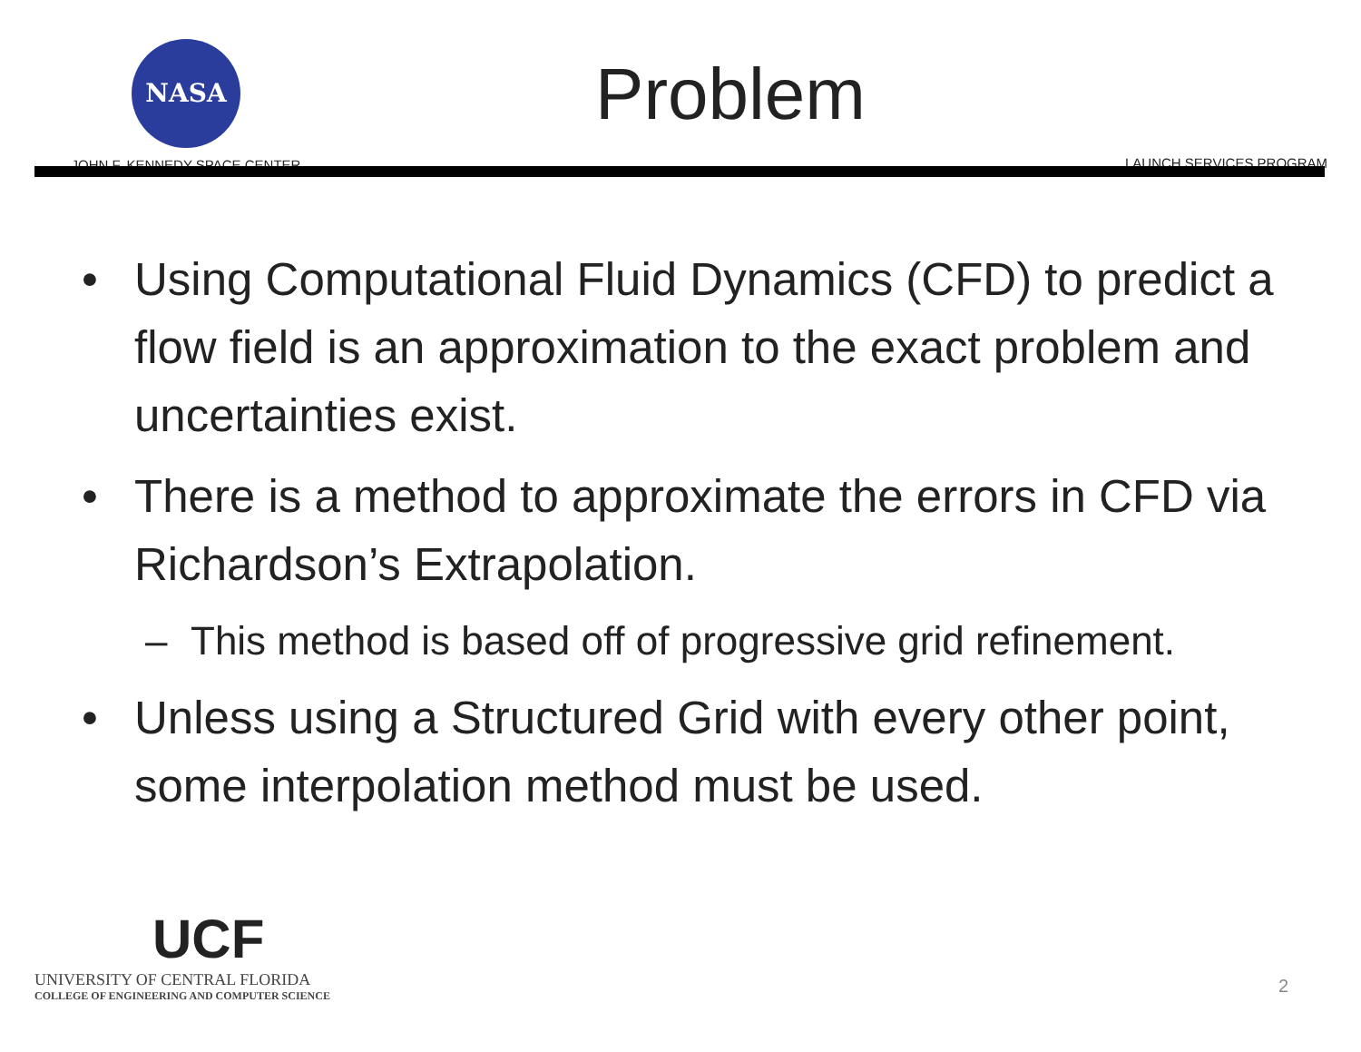NASA
JOHN F. KENNEDY SPACE CENTER
Problem
LAUNCH SERVICES PROGRAM
• Using Computational Fluid Dynamics (CFD) to predict a flow field is an approximation to the exact problem and uncertainties exist.
• There is a method to approximate the errors in CFD via Richardson’s Extrapolation.
– This method is based off of progressive grid refinement.
• Unless using a Structured Grid with every other point, some interpolation method must be used.
UCF
UNIVERSITY OF CENTRAL FLORIDA
COLLEGE OF ENGINEERING AND COMPUTER SCIENCE
2